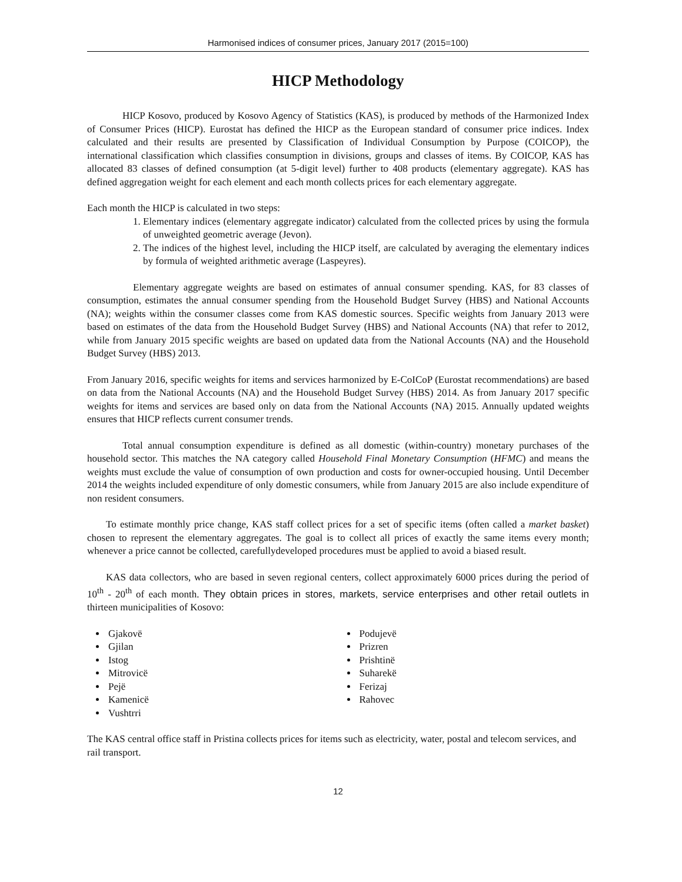Harmonised indices of consumer prices, January 2017 (2015=100)
HICP Methodology
HICP Kosovo, produced by Kosovo Agency of Statistics (KAS), is produced by methods of the Harmonized Index of Consumer Prices (HICP). Eurostat has defined the HICP as the European standard of consumer price indices. Index calculated and their results are presented by Classification of Individual Consumption by Purpose (COICOP), the international classification which classifies consumption in divisions, groups and classes of items. By COICOP, KAS has allocated 83 classes of defined consumption (at 5-digit level) further to 408 products (elementary aggregate). KAS has defined aggregation weight for each element and each month collects prices for each elementary aggregate.
Each month the HICP is calculated in two steps:
1. Elementary indices (elementary aggregate indicator) calculated from the collected prices by using the formula of unweighted geometric average (Jevon).
2. The indices of the highest level, including the HICP itself, are calculated by averaging the elementary indices by formula of weighted arithmetic average (Laspeyres).
Elementary aggregate weights are based on estimates of annual consumer spending. KAS, for 83 classes of consumption, estimates the annual consumer spending from the Household Budget Survey (HBS) and National Accounts (NA); weights within the consumer classes come from KAS domestic sources. Specific weights from January 2013 were based on estimates of the data from the Household Budget Survey (HBS) and National Accounts (NA) that refer to 2012, while from January 2015 specific weights are based on updated data from the National Accounts (NA) and the Household Budget Survey (HBS) 2013.
From January 2016, specific weights for items and services harmonized by E-CoICoP (Eurostat recommendations) are based on data from the National Accounts (NA) and the Household Budget Survey (HBS) 2014. As from January 2017 specific weights for items and services are based only on data from the National Accounts (NA) 2015. Annually updated weights ensures that HICP reflects current consumer trends.
Total annual consumption expenditure is defined as all domestic (within-country) monetary purchases of the household sector. This matches the NA category called Household Final Monetary Consumption (HFMC) and means the weights must exclude the value of consumption of own production and costs for owner-occupied housing. Until December 2014 the weights included expenditure of only domestic consumers, while from January 2015 are also include expenditure of non resident consumers.
To estimate monthly price change, KAS staff collect prices for a set of specific items (often called a market basket) chosen to represent the elementary aggregates. The goal is to collect all prices of exactly the same items every month; whenever a price cannot be collected, carefullydeveloped procedures must be applied to avoid a biased result.
KAS data collectors, who are based in seven regional centers, collect approximately 6000 prices during the period of 10<sup>th</sup> - 20<sup>th</sup> of each month. They obtain prices in stores, markets, service enterprises and other retail outlets in thirteen municipalities of Kosovo:
Gjakovë
Gjilan
Istog
Mitrovicë
Pejë
Kamenicë
Vushtrri
Podujevë
Prizren
Prishtinë
Suharekë
Ferizaj
Rahovec
The KAS central office staff in Pristina collects prices for items such as electricity, water, postal and telecom services, and rail transport.
12